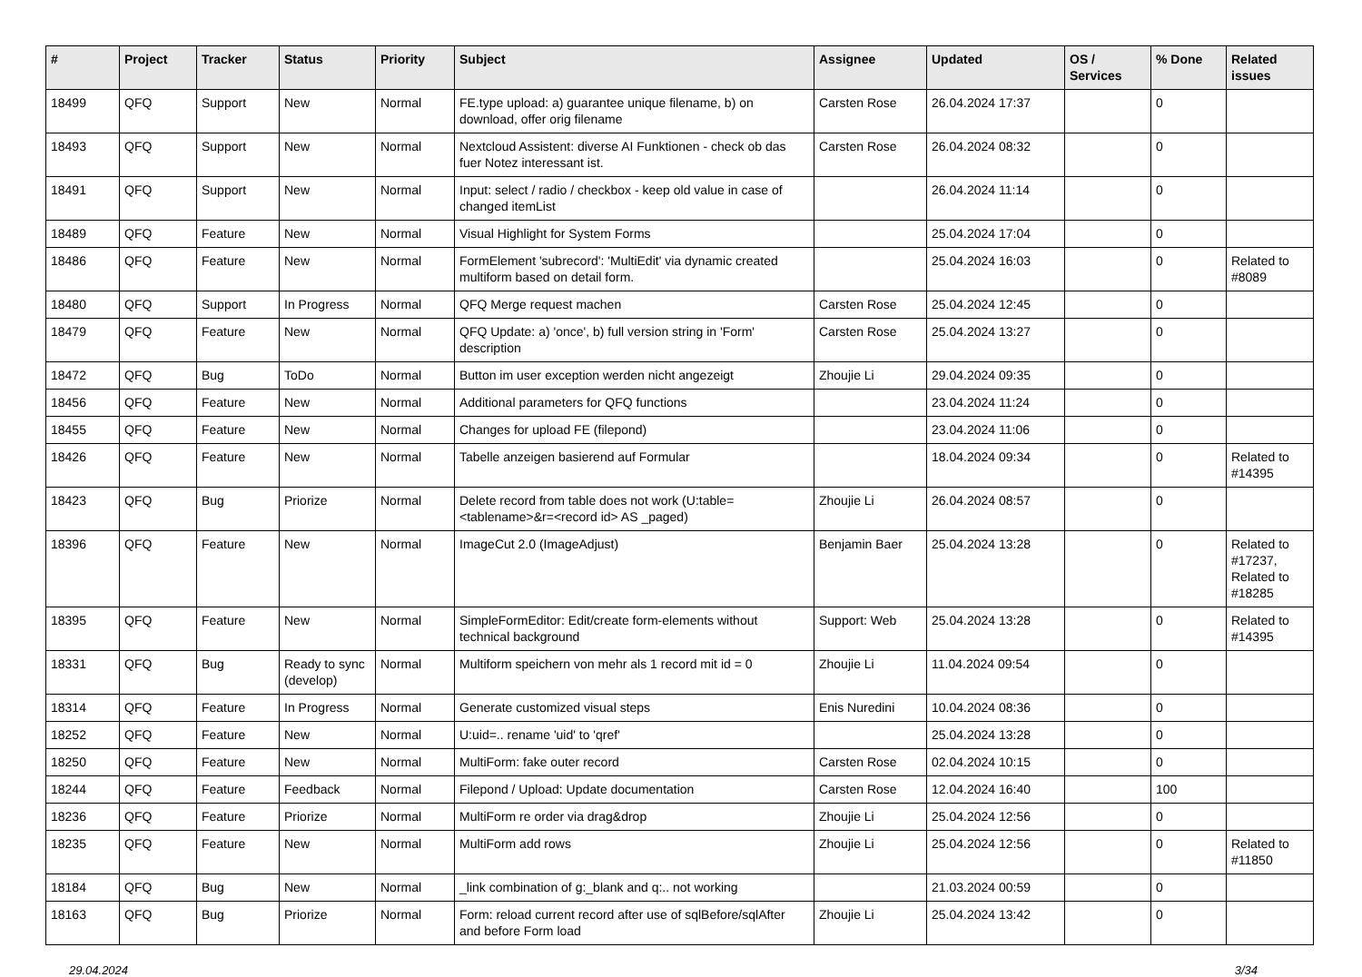| # | Project | Tracker | Status | Priority | Subject | Assignee | Updated | OS / Services | % Done | Related issues |
| --- | --- | --- | --- | --- | --- | --- | --- | --- | --- | --- |
| 18499 | QFQ | Support | New | Normal | FE.type upload: a) guarantee unique filename, b) on download, offer orig filename | Carsten Rose | 26.04.2024 17:37 | | 0 | |
| 18493 | QFQ | Support | New | Normal | Nextcloud Assistent: diverse AI Funktionen - check ob das fuer Notez interessant ist. | Carsten Rose | 26.04.2024 08:32 | | 0 | |
| 18491 | QFQ | Support | New | Normal | Input: select / radio / checkbox - keep old value in case of changed itemList | | 26.04.2024 11:14 | | 0 | |
| 18489 | QFQ | Feature | New | Normal | Visual Highlight for System Forms | | 25.04.2024 17:04 | | 0 | |
| 18486 | QFQ | Feature | New | Normal | FormElement 'subrecord': 'MultiEdit' via dynamic created multiform based on detail form. | | 25.04.2024 16:03 | | 0 | Related to #8089 |
| 18480 | QFQ | Support | In Progress | Normal | QFQ Merge request machen | Carsten Rose | 25.04.2024 12:45 | | 0 | |
| 18479 | QFQ | Feature | New | Normal | QFQ Update: a) 'once', b) full version string in 'Form' description | Carsten Rose | 25.04.2024 13:27 | | 0 | |
| 18472 | QFQ | Bug | ToDo | Normal | Button im user exception werden nicht angezeigt | Zhoujie Li | 29.04.2024 09:35 | | 0 | |
| 18456 | QFQ | Feature | New | Normal | Additional parameters for QFQ functions | | 23.04.2024 11:24 | | 0 | |
| 18455 | QFQ | Feature | New | Normal | Changes for upload FE (filepond) | | 23.04.2024 11:06 | | 0 | |
| 18426 | QFQ | Feature | New | Normal | Tabelle anzeigen basierend auf Formular | | 18.04.2024 09:34 | | 0 | Related to #14395 |
| 18423 | QFQ | Bug | Priorize | Normal | Delete record from table does not work (U:table=<tablename>&r=<record id> AS _paged) | Zhoujie Li | 26.04.2024 08:57 | | 0 | |
| 18396 | QFQ | Feature | New | Normal | ImageCut 2.0 (ImageAdjust) | Benjamin Baer | 25.04.2024 13:28 | | 0 | Related to #17237, Related to #18285 |
| 18395 | QFQ | Feature | New | Normal | SimpleFormEditor: Edit/create form-elements without technical background | Support: Web | 25.04.2024 13:28 | | 0 | Related to #14395 |
| 18331 | QFQ | Bug | Ready to sync (develop) | Normal | Multiform speichern von mehr als 1 record mit id = 0 | Zhoujie Li | 11.04.2024 09:54 | | 0 | |
| 18314 | QFQ | Feature | In Progress | Normal | Generate customized visual steps | Enis Nuredini | 10.04.2024 08:36 | | 0 | |
| 18252 | QFQ | Feature | New | Normal | U:uid=.. rename 'uid' to 'qref' | | 25.04.2024 13:28 | | 0 | |
| 18250 | QFQ | Feature | New | Normal | MultiForm: fake outer record | Carsten Rose | 02.04.2024 10:15 | | 0 | |
| 18244 | QFQ | Feature | Feedback | Normal | Filepond / Upload: Update documentation | Carsten Rose | 12.04.2024 16:40 | | 100 | |
| 18236 | QFQ | Feature | Priorize | Normal | MultiForm re order via drag&drop | Zhoujie Li | 25.04.2024 12:56 | | 0 | |
| 18235 | QFQ | Feature | New | Normal | MultiForm add rows | Zhoujie Li | 25.04.2024 12:56 | | 0 | Related to #11850 |
| 18184 | QFQ | Bug | New | Normal | _link combination of g:_blank and q:.. not working | | 21.03.2024 00:59 | | 0 | |
| 18163 | QFQ | Bug | Priorize | Normal | Form: reload current record after use of sqlBefore/sqlAfter and before Form load | Zhoujie Li | 25.04.2024 13:42 | | 0 | |
29.04.2024 3/34